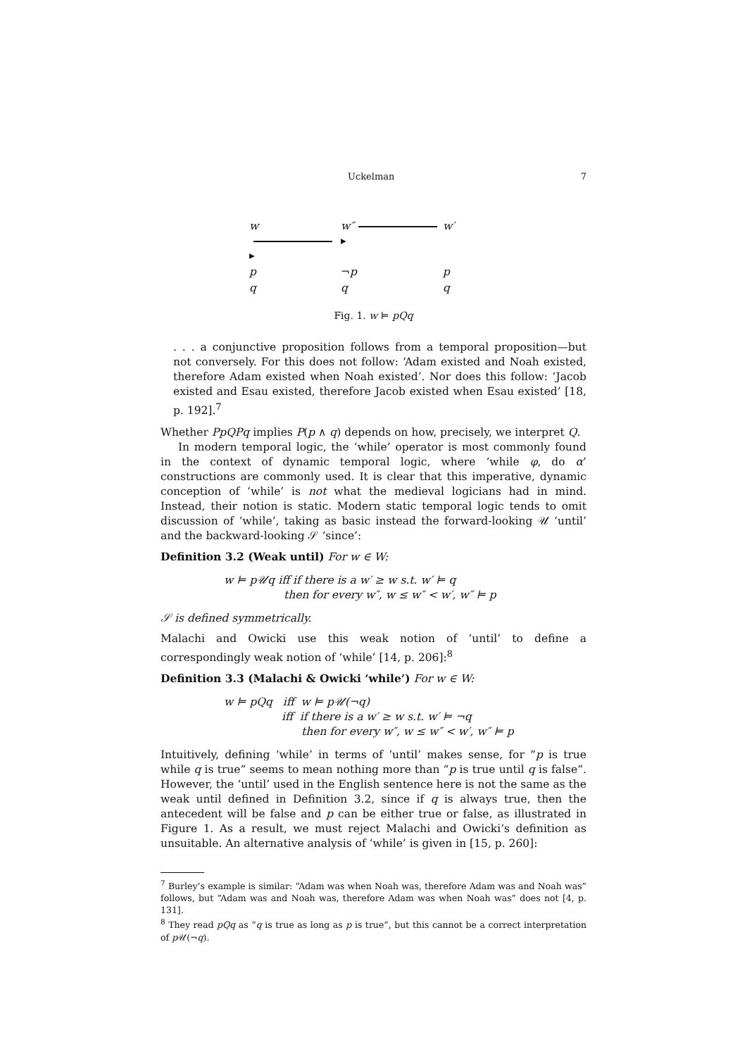Uckelman 7
w ▸
w″ ▸
w′
p
¬p
p
q
q
q
Fig. 1. w ⊨ pQq
. . . a conjunctive proposition follows from a temporal proposition—but not conversely. For this does not follow: ‘Adam existed and Noah existed, therefore Adam existed when Noah existed’. Nor does this follow: ‘Jacob existed and Esau existed, therefore Jacob existed when Esau existed’ [18, p. 192].<sup>7</sup>
Whether PpQPq implies P(p ∧ q) depends on how, precisely, we interpret Q.
In modern temporal logic, the ‘while’ operator is most commonly found in the context of dynamic temporal logic, where ‘while φ, do α’ constructions are commonly used. It is clear that this imperative, dynamic conception of ‘while’ is not what the medieval logicians had in mind. Instead, their notion is static. Modern static temporal logic tends to omit discussion of ‘while’, taking as basic instead the forward-looking 𝒰 ‘until’ and the backward-looking 𝒮 ‘since’:
Definition 3.2 (Weak until) For w ∈ W:
w ⊨ p𝒰q iff if there is a w′ ≥ w s.t. w′ ⊨ q
then for every w″, w ≤ w″ < w′, w″ ⊨ p
𝒮 is defined symmetrically.
Malachi and Owicki use this weak notion of ‘until’ to define a correspondingly weak notion of ‘while’ [14, p. 206]:<sup>8</sup>
Definition 3.3 (Malachi & Owicki ‘while’) For w ∈ W:
w ⊨ pQq iff w ⊨ p𝒰(¬q)
iff if there is a w′ ≥ w s.t. w′ ⊨ ¬q
then for every w″, w ≤ w″ < w′, w″ ⊨ p
Intuitively, defining ‘while’ in terms of ‘until’ makes sense, for “p is true while q is true” seems to mean nothing more than “p is true until q is false”. However, the ‘until’ used in the English sentence here is not the same as the weak until defined in Definition 3.2, since if q is always true, then the antecedent will be false and p can be either true or false, as illustrated in Figure 1. As a result, we must reject Malachi and Owicki’s definition as unsuitable. An alternative analysis of ‘while’ is given in [15, p. 260]:
<sup>7</sup> Burley’s example is similar: “Adam was when Noah was, therefore Adam was and Noah was” follows, but “Adam was and Noah was, therefore Adam was when Noah was” does not [4, p. 131].
<sup>8</sup> They read pQq as “q is true as long as p is true”, but this cannot be a correct interpretation of p 𝒰(¬q).